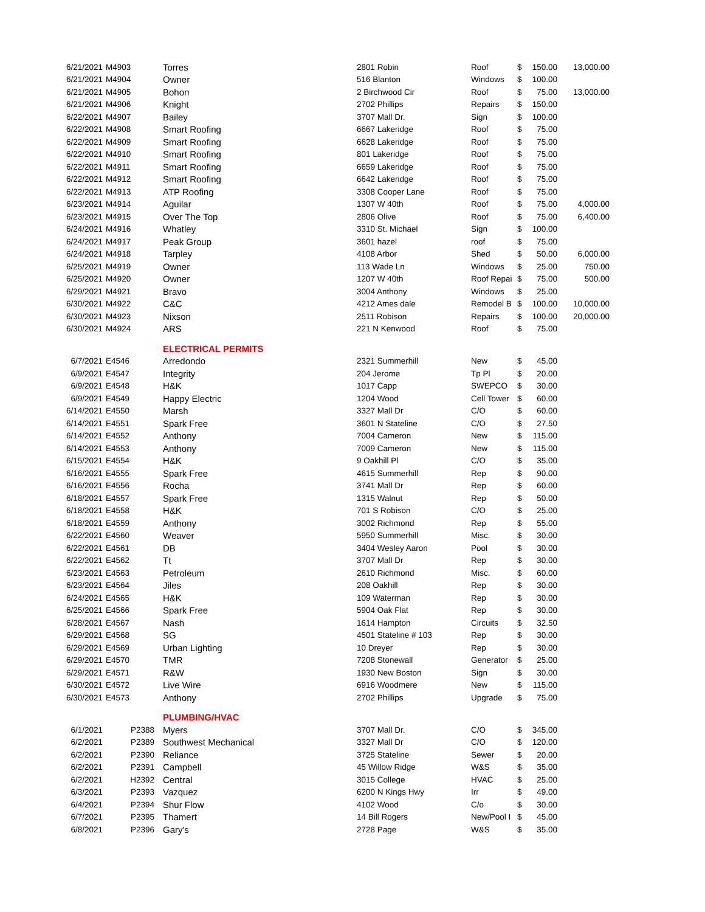| 6/21/2021 | M4903 | Torres | 2801 Robin | Roof | $ | 150.00 | 13,000.00 |
| 6/21/2021 | M4904 | Owner | 516 Blanton | Windows | $ | 100.00 | |
| 6/21/2021 | M4905 | Bohon | 2 Birchwood Cir | Roof | $ | 75.00 | 13,000.00 |
| 6/21/2021 | M4906 | Knight | 2702 Phillips | Repairs | $ | 150.00 | |
| 6/22/2021 | M4907 | Bailey | 3707 Mall Dr. | Sign | $ | 100.00 | |
| 6/22/2021 | M4908 | Smart Roofing | 6667 Lakeridge | Roof | $ | 75.00 | |
| 6/22/2021 | M4909 | Smart Roofing | 6628 Lakeridge | Roof | $ | 75.00 | |
| 6/22/2021 | M4910 | Smart Roofing | 801 Lakeridge | Roof | $ | 75.00 | |
| 6/22/2021 | M4911 | Smart Roofing | 6659 Lakeridge | Roof | $ | 75.00 | |
| 6/22/2021 | M4912 | Smart Roofing | 6642 Lakeridge | Roof | $ | 75.00 | |
| 6/22/2021 | M4913 | ATP Roofing | 3308 Cooper Lane | Roof | $ | 75.00 | |
| 6/23/2021 | M4914 | Aguilar | 1307 W 40th | Roof | $ | 75.00 | 4,000.00 |
| 6/23/2021 | M4915 | Over The Top | 2806 Olive | Roof | $ | 75.00 | 6,400.00 |
| 6/24/2021 | M4916 | Whatley | 3310 St. Michael | Sign | $ | 100.00 | |
| 6/24/2021 | M4917 | Peak Group | 3601 hazel | roof | $ | 75.00 | |
| 6/24/2021 | M4918 | Tarpley | 4108 Arbor | Shed | $ | 50.00 | 6,000.00 |
| 6/25/2021 | M4919 | Owner | 113 Wade Ln | Windows | $ | 25.00 | 750.00 |
| 6/25/2021 | M4920 | Owner | 1207 W 40th | Roof Repai | $ | 75.00 | 500.00 |
| 6/29/2021 | M4921 | Bravo | 3004 Anthony | Windows | $ | 25.00 | |
| 6/30/2021 | M4922 | C&C | 4212 Ames dale | Remodel B | $ | 100.00 | 10,000.00 |
| 6/30/2021 | M4923 | Nixson | 2511 Robison | Repairs | $ | 100.00 | 20,000.00 |
| 6/30/2021 | M4924 | ARS | 221 N Kenwood | Roof | $ | 75.00 | |
| | | ELECTRICAL PERMITS | | | | | |
| 6/7/2021 | E4546 | Arredondo | 2321 Summerhill | New | $ | 45.00 | |
| 6/9/2021 | E4547 | Integrity | 204 Jerome | Tp Pl | $ | 20.00 | |
| 6/9/2021 | E4548 | H&K | 1017 Capp | SWEPCO | $ | 30.00 | |
| 6/9/2021 | E4549 | Happy Electric | 1204 Wood | Cell Tower | $ | 60.00 | |
| 6/14/2021 | E4550 | Marsh | 3327 Mall Dr | C/O | $ | 60.00 | |
| 6/14/2021 | E4551 | Spark Free | 3601 N Stateline | C/O | $ | 27.50 | |
| 6/14/2021 | E4552 | Anthony | 7004 Cameron | New | $ | 115.00 | |
| 6/14/2021 | E4553 | Anthony | 7009 Cameron | New | $ | 115.00 | |
| 6/15/2021 | E4554 | H&K | 9 Oakhill Pl | C/O | $ | 35.00 | |
| 6/16/2021 | E4555 | Spark Free | 4615 Summerhill | Rep | $ | 90.00 | |
| 6/16/2021 | E4556 | Rocha | 3741 Mall Dr | Rep | $ | 60.00 | |
| 6/18/2021 | E4557 | Spark Free | 1315 Walnut | Rep | $ | 50.00 | |
| 6/18/2021 | E4558 | H&K | 701 S Robison | C/O | $ | 25.00 | |
| 6/18/2021 | E4559 | Anthony | 3002 Richmond | Rep | $ | 55.00 | |
| 6/22/2021 | E4560 | Weaver | 5950 Summerhill | Misc. | $ | 30.00 | |
| 6/22/2021 | E4561 | DB | 3404 Wesley Aaron | Pool | $ | 30.00 | |
| 6/22/2021 | E4562 | Tt | 3707 Mall Dr | Rep | $ | 30.00 | |
| 6/23/2021 | E4563 | Petroleum | 2610 Richmond | Misc. | $ | 60.00 | |
| 6/23/2021 | E4564 | Jiles | 208 Oakhill | Rep | $ | 30.00 | |
| 6/24/2021 | E4565 | H&K | 109 Waterman | Rep | $ | 30.00 | |
| 6/25/2021 | E4566 | Spark Free | 5904 Oak Flat | Rep | $ | 30.00 | |
| 6/28/2021 | E4567 | Nash | 1614 Hampton | Circuits | $ | 32.50 | |
| 6/29/2021 | E4568 | SG | 4501 Stateline # 103 | Rep | $ | 30.00 | |
| 6/29/2021 | E4569 | Urban Lighting | 10 Dreyer | Rep | $ | 30.00 | |
| 6/29/2021 | E4570 | TMR | 7208 Stonewall | Generator | $ | 25.00 | |
| 6/29/2021 | E4571 | R&W | 1930 New Boston | Sign | $ | 30.00 | |
| 6/30/2021 | E4572 | Live Wire | 6916 Woodmere | New | $ | 115.00 | |
| 6/30/2021 | E4573 | Anthony | 2702 Phillips | Upgrade | $ | 75.00 | |
| | | PLUMBING/HVAC | | | | | |
| 6/1/2021 | P2388 | Myers | 3707 Mall Dr. | C/O | $ | 345.00 | |
| 6/2/2021 | P2389 | Southwest Mechanical | 3327 Mall Dr | C/O | $ | 120.00 | |
| 6/2/2021 | P2390 | Reliance | 3725 Stateline | Sewer | $ | 20.00 | |
| 6/2/2021 | P2391 | Campbell | 45 Willow Ridge | W&S | $ | 35.00 | |
| 6/2/2021 | H2392 | Central | 3015 College | HVAC | $ | 25.00 | |
| 6/3/2021 | P2393 | Vazquez | 6200 N Kings Hwy | Irr | $ | 49.00 | |
| 6/4/2021 | P2394 | Shur Flow | 4102 Wood | C/o | $ | 30.00 | |
| 6/7/2021 | P2395 | Thamert | 14 Bill Rogers | New/Pool I | $ | 45.00 | |
| 6/8/2021 | P2396 | Gary's | 2728 Page | W&S | $ | 35.00 | |